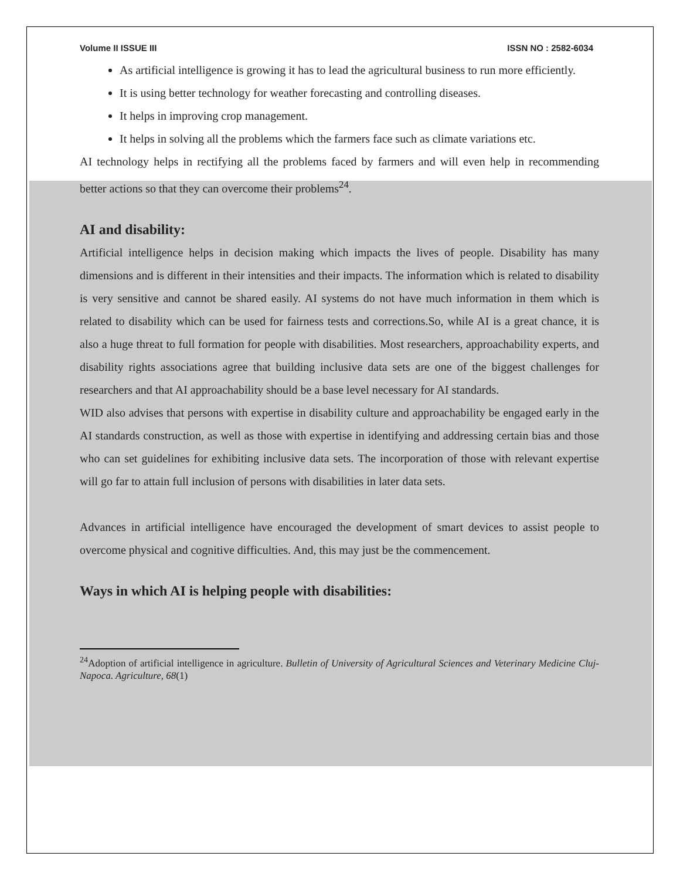Volume II ISSUE III ISSN NO : 2582-6034
As artificial intelligence is growing it has to lead the agricultural business to run more efficiently.
It is using better technology for weather forecasting and controlling diseases.
It helps in improving crop management.
It helps in solving all the problems which the farmers face such as climate variations etc.
AI technology helps in rectifying all the problems faced by farmers and will even help in recommending better actions so that they can overcome their problems<sup>24</sup>.
AI and disability:
Artificial intelligence helps in decision making which impacts the lives of people. Disability has many dimensions and is different in their intensities and their impacts. The information which is related to disability is very sensitive and cannot be shared easily. AI systems do not have much information in them which is related to disability which can be used for fairness tests and corrections.So, while AI is a great chance, it is also a huge threat to full formation for people with disabilities. Most researchers, approachability experts, and disability rights associations agree that building inclusive data sets are one of the biggest challenges for researchers and that AI approachability should be a base level necessary for AI standards.
WID also advises that persons with expertise in disability culture and approachability be engaged early in the AI standards construction, as well as those with expertise in identifying and addressing certain bias and those who can set guidelines for exhibiting inclusive data sets. The incorporation of those with relevant expertise will go far to attain full inclusion of persons with disabilities in later data sets.
Advances in artificial intelligence have encouraged the development of smart devices to assist people to overcome physical and cognitive difficulties. And, this may just be the commencement.
Ways in which AI is helping people with disabilities:
<sup>24</sup> Adoption of artificial intelligence in agriculture. Bulletin of University of Agricultural Sciences and Veterinary Medicine Cluj-Napoca. Agriculture, 68(1)